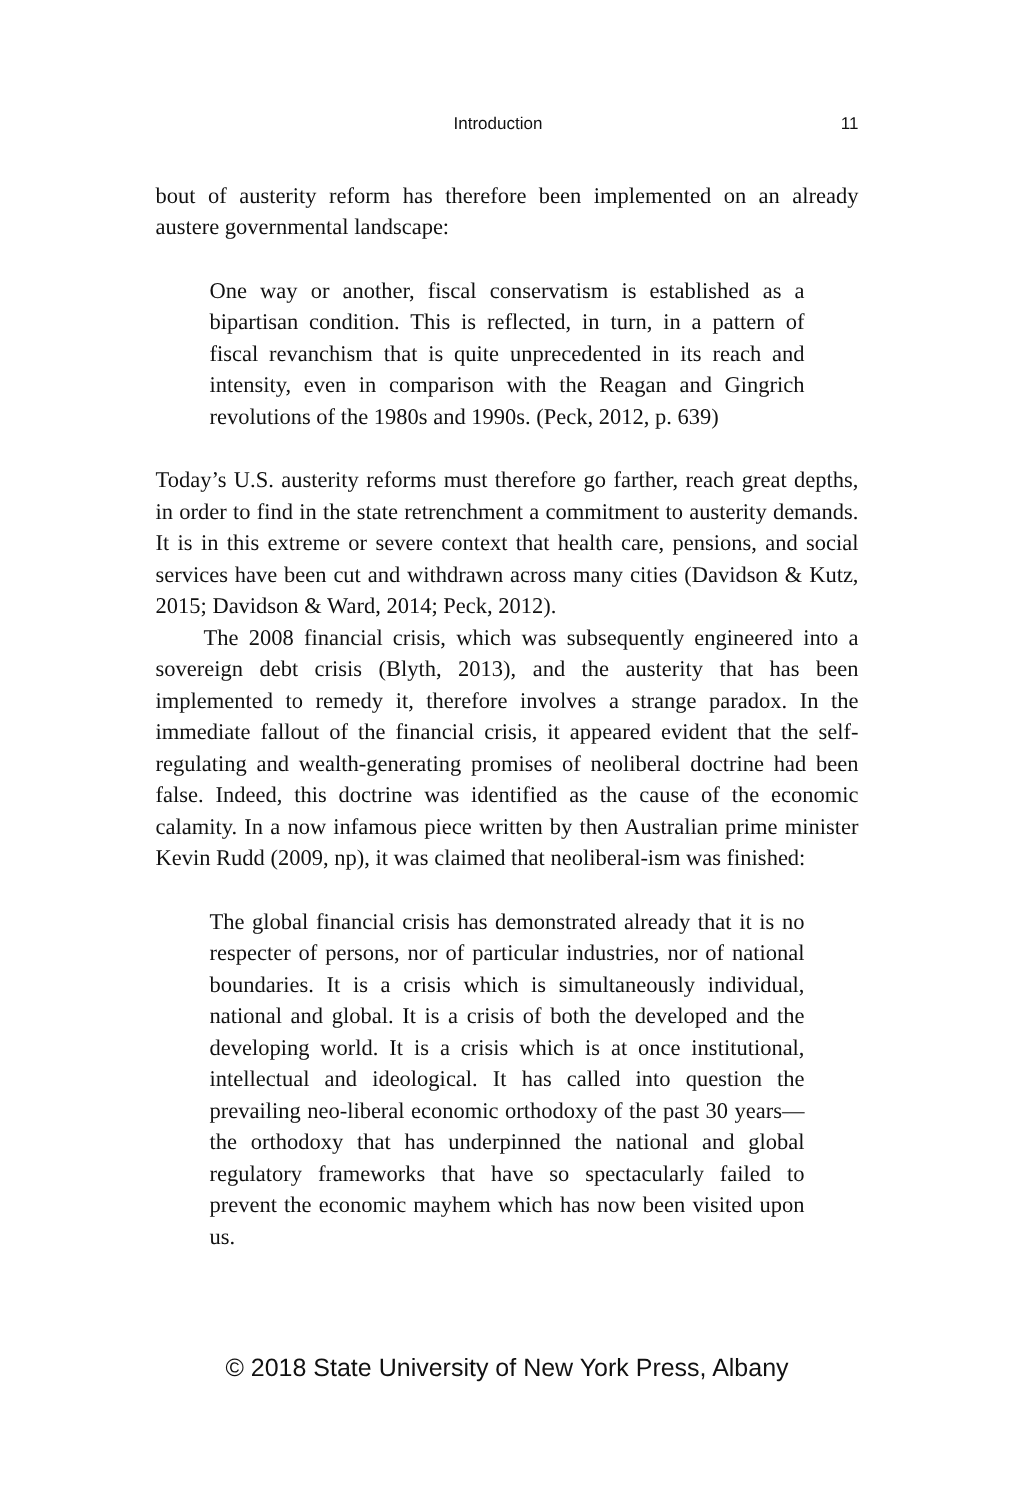Introduction 11
bout of austerity reform has therefore been implemented on an already austere governmental landscape:
One way or another, fiscal conservatism is established as a bipartisan condition. This is reflected, in turn, in a pattern of fiscal revanchism that is quite unprecedented in its reach and intensity, even in comparison with the Reagan and Gingrich revolutions of the 1980s and 1990s. (Peck, 2012, p. 639)
Today’s U.S. austerity reforms must therefore go farther, reach great depths, in order to find in the state retrenchment a commitment to austerity demands. It is in this extreme or severe context that health care, pensions, and social services have been cut and withdrawn across many cities (Davidson & Kutz, 2015; Davidson & Ward, 2014; Peck, 2012).
The 2008 financial crisis, which was subsequently engineered into a sovereign debt crisis (Blyth, 2013), and the austerity that has been implemented to remedy it, therefore involves a strange paradox. In the immediate fallout of the financial crisis, it appeared evident that the self-regulating and wealth-generating promises of neoliberal doctrine had been false. Indeed, this doctrine was identified as the cause of the economic calamity. In a now infamous piece written by then Australian prime minister Kevin Rudd (2009, np), it was claimed that neoliberal-ism was finished:
The global financial crisis has demonstrated already that it is no respecter of persons, nor of particular industries, nor of national boundaries. It is a crisis which is simultaneously individual, national and global. It is a crisis of both the developed and the developing world. It is a crisis which is at once institutional, intellectual and ideological. It has called into question the prevailing neo-liberal economic orthodoxy of the past 30 years—the orthodoxy that has underpinned the national and global regulatory frameworks that have so spectacularly failed to prevent the economic mayhem which has now been visited upon us.
© 2018 State University of New York Press, Albany